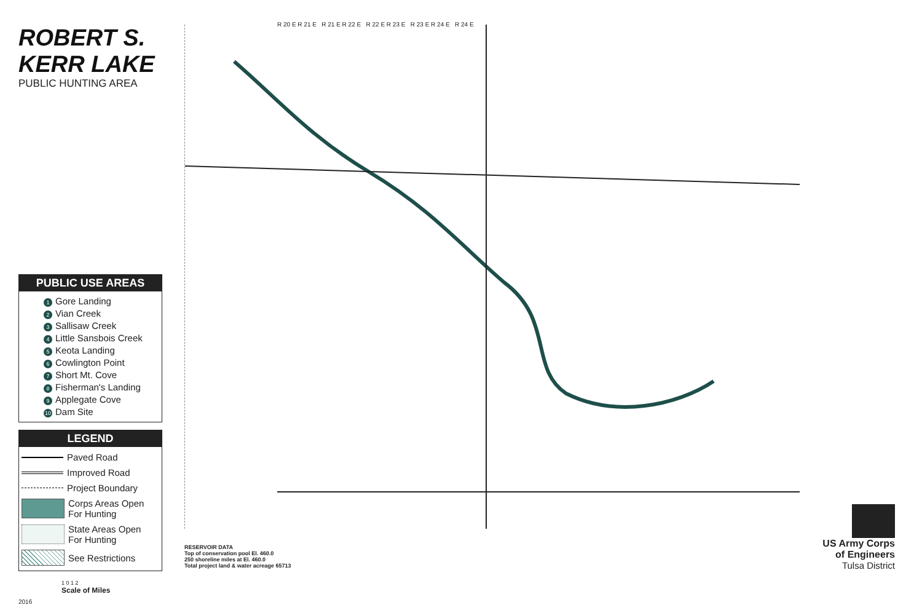ROBERT S. KERR LAKE
PUBLIC HUNTING AREA
PUBLIC USE AREAS
1 Gore Landing
2 Vian Creek
3 Sallisaw Creek
4 Little Sansbois Creek
5 Keota Landing
6 Cowlington Point
7 Short Mt. Cove
8 Fisherman's Landing
9 Applegate Cove
10 Dam Site
LEGEND
Paved Road
Improved Road
Project Boundary
Corps Areas Open
For Hunting
State Areas Open
For Hunting
See Restrictions
1 0 1 2
Scale of Miles
2016
R 20 E R 21 E R 21 E R 22 E R 22 E R 23 E R 23 E R 24 E R 24 E
RESERVOIR DATA
Top of conservation pool El. 460.0
250 shoreline miles at El. 460.0
Total project land & water acreage 65713
US Army Corps
of Engineers
Tulsa District